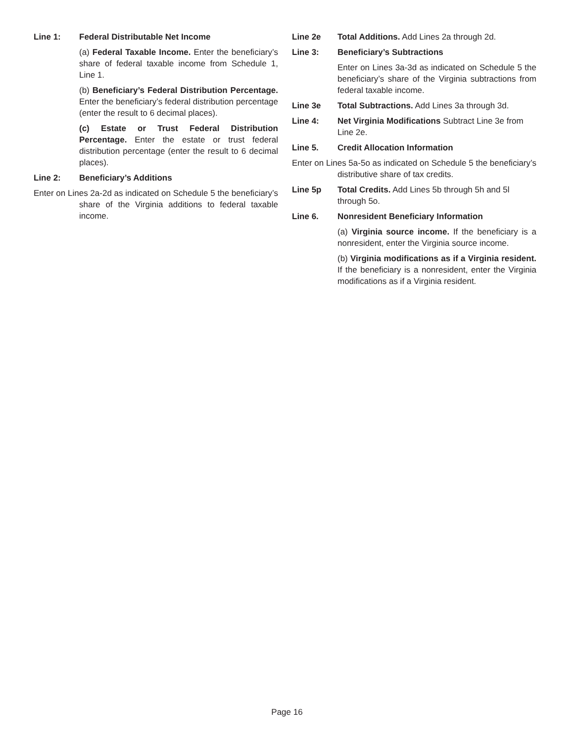Line 1: Federal Distributable Net Income
(a) Federal Taxable Income. Enter the beneficiary’s share of federal taxable income from Schedule 1, Line 1.
(b) Beneficiary’s Federal Distribution Percentage. Enter the beneficiary’s federal distribution percentage (enter the result to 6 decimal places).
(c) Estate or Trust Federal Distribution Percentage. Enter the estate or trust federal distribution percentage (enter the result to 6 decimal places).
Line 2: Beneficiary’s Additions
Enter on Lines 2a-2d as indicated on Schedule 5 the beneficiary’s share of the Virginia additions to federal taxable income.
Line 2e Total Additions. Add Lines 2a through 2d.
Line 3: Beneficiary’s Subtractions
Enter on Lines 3a-3d as indicated on Schedule 5 the beneficiary’s share of the Virginia subtractions from federal taxable income.
Line 3e Total Subtractions. Add Lines 3a through 3d.
Line 4: Net Virginia Modifications Subtract Line 3e from Line 2e.
Line 5. Credit Allocation Information
Enter on Lines 5a-5o as indicated on Schedule 5 the beneficiary’s distributive share of tax credits.
Line 5p Total Credits. Add Lines 5b through 5h and 5l through 5o.
Line 6. Nonresident Beneficiary Information
(a) Virginia source income. If the beneficiary is a nonresident, enter the Virginia source income.
(b) Virginia modifications as if a Virginia resident. If the beneficiary is a nonresident, enter the Virginia modifications as if a Virginia resident.
Page 16